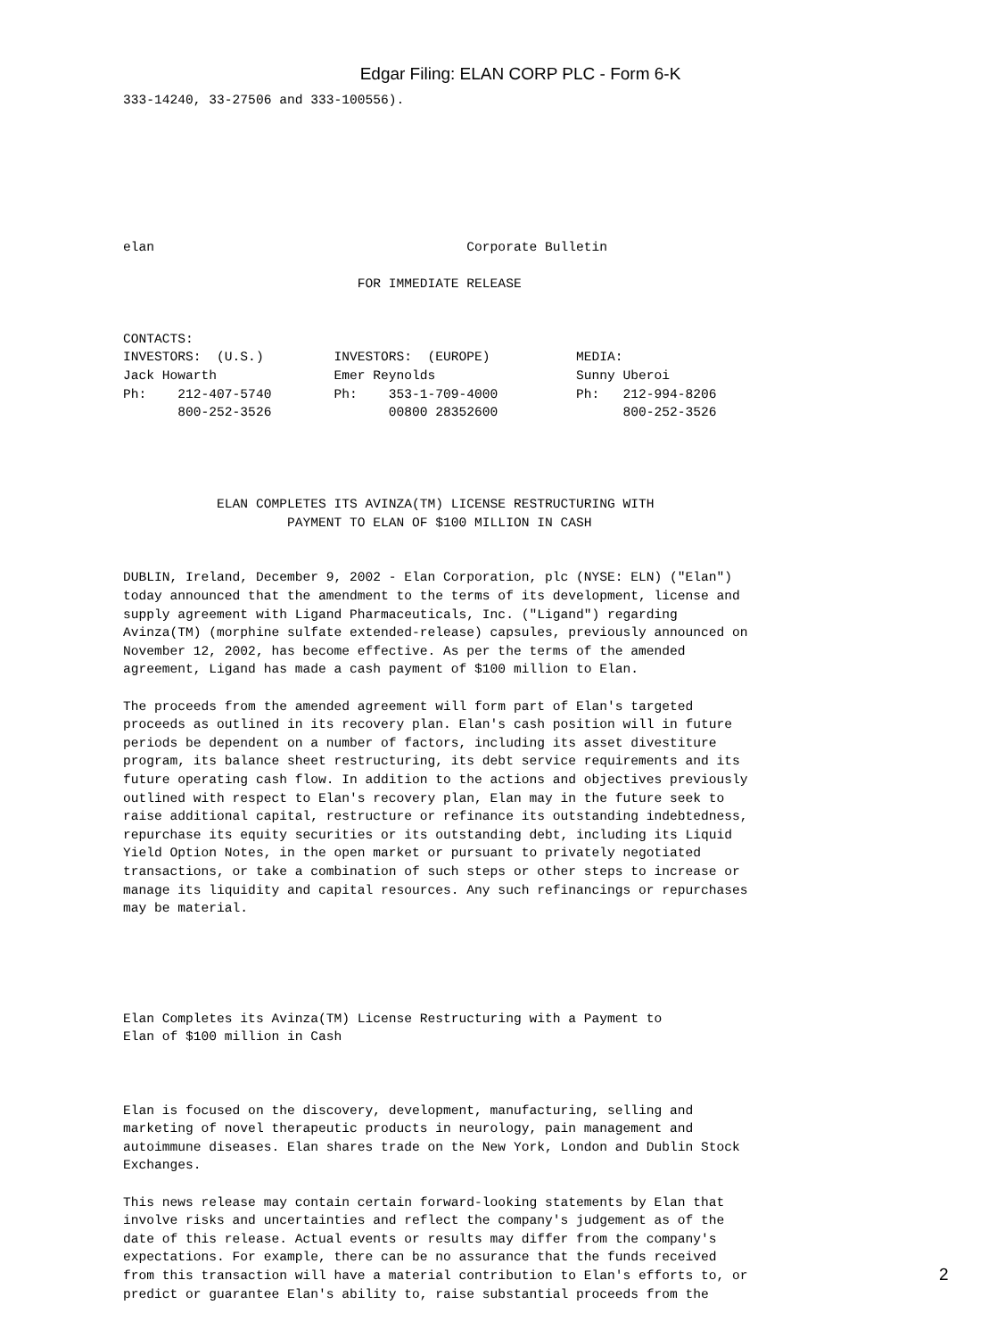Edgar Filing: ELAN CORP PLC - Form 6-K
333-14240, 33-27506 and 333-100556).







elan                                        Corporate Bulletin

                              FOR IMMEDIATE RELEASE


CONTACTS:
INVESTORS:  (U.S.)         INVESTORS:  (EUROPE)           MEDIA:
Jack Howarth               Emer Reynolds                  Sunny Uberoi
Ph:    212-407-5740        Ph:    353-1-709-4000          Ph:   212-994-8206
       800-252-3526               00800 28352600                800-252-3526




            ELAN COMPLETES ITS AVINZA(TM) LICENSE RESTRUCTURING WITH
                     PAYMENT TO ELAN OF $100 MILLION IN CASH


DUBLIN, Ireland, December 9, 2002 - Elan Corporation, plc (NYSE: ELN) ("Elan")
today announced that the amendment to the terms of its development, license and
supply agreement with Ligand Pharmaceuticals, Inc. ("Ligand") regarding
Avinza(TM) (morphine sulfate extended-release) capsules, previously announced on
November 12, 2002, has become effective. As per the terms of the amended
agreement, Ligand has made a cash payment of $100 million to Elan.

The proceeds from the amended agreement will form part of Elan's targeted
proceeds as outlined in its recovery plan. Elan's cash position will in future
periods be dependent on a number of factors, including its asset divestiture
program, its balance sheet restructuring, its debt service requirements and its
future operating cash flow. In addition to the actions and objectives previously
outlined with respect to Elan's recovery plan, Elan may in the future seek to
raise additional capital, restructure or refinance its outstanding indebtedness,
repurchase its equity securities or its outstanding debt, including its Liquid
Yield Option Notes, in the open market or pursuant to privately negotiated
transactions, or take a combination of such steps or other steps to increase or
manage its liquidity and capital resources. Any such refinancings or repurchases
may be material.





Elan Completes its Avinza(TM) License Restructuring with a Payment to
Elan of $100 million in Cash



Elan is focused on the discovery, development, manufacturing, selling and
marketing of novel therapeutic products in neurology, pain management and
autoimmune diseases. Elan shares trade on the New York, London and Dublin Stock
Exchanges.

This news release may contain certain forward-looking statements by Elan that
involve risks and uncertainties and reflect the company's judgement as of the
date of this release. Actual events or results may differ from the company's
expectations. For example, there can be no assurance that the funds received
from this transaction will have a material contribution to Elan's efforts to, or
predict or guarantee Elan's ability to, raise substantial proceeds from the
2